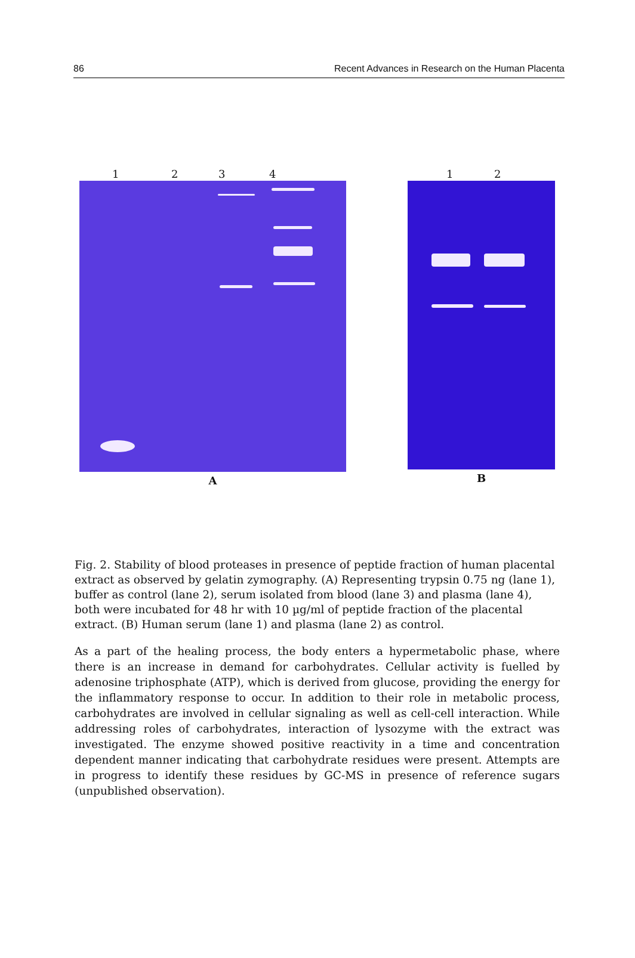86 Recent Advances in Research on the Human Placenta
1 2 3 4
A
1 2
B
Fig. 2. Stability of blood proteases in presence of peptide fraction of human placental extract as observed by gelatin zymography. (A) Representing trypsin 0.75 ng (lane 1), buffer as control (lane 2), serum isolated from blood (lane 3) and plasma (lane 4), both were incubated for 48 hr with 10 µg/ml of peptide fraction of the placental extract. (B) Human serum (lane 1) and plasma (lane 2) as control.
As a part of the healing process, the body enters a hypermetabolic phase, where there is an increase in demand for carbohydrates. Cellular activity is fuelled by adenosine triphosphate (ATP), which is derived from glucose, providing the energy for the inflammatory response to occur. In addition to their role in metabolic process, carbohydrates are involved in cellular signaling as well as cell-cell interaction. While addressing roles of carbohydrates, interaction of lysozyme with the extract was investigated. The enzyme showed positive reactivity in a time and concentration dependent manner indicating that carbohydrate residues were present. Attempts are in progress to identify these residues by GC-MS in presence of reference sugars (unpublished observation).